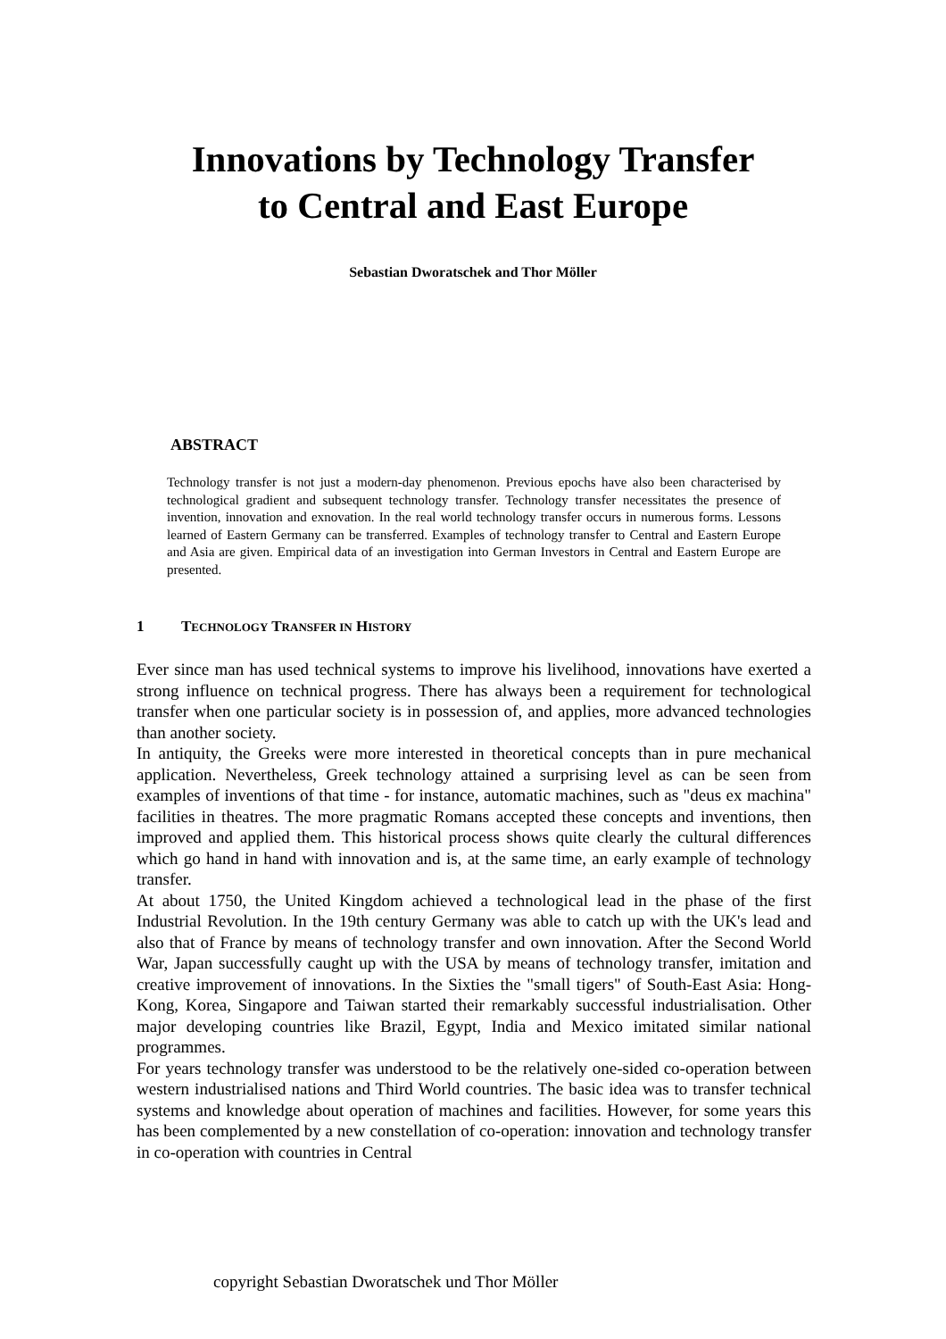Innovations by Technology Transfer
to Central and East Europe
Sebastian Dworatschek and Thor Möller
ABSTRACT
Technology transfer is not just a modern-day phenomenon. Previous epochs have also been characterised by technological gradient and subsequent technology transfer. Technology transfer necessitates the presence of invention, innovation and exnovation. In the real world technology transfer occurs in numerous forms. Lessons learned of Eastern Germany can be transferred. Examples of technology transfer to Central and Eastern Europe and Asia are given. Empirical data of an investigation into German Investors in Central and Eastern Europe are presented.
1 TECHNOLOGY TRANSFER IN HISTORY
Ever since man has used technical systems to improve his livelihood, innovations have exerted a strong influence on technical progress. There has always been a requirement for technological transfer when one particular society is in possession of, and applies, more advanced technologies than another society.
In antiquity, the Greeks were more interested in theoretical concepts than in pure mechanical application. Nevertheless, Greek technology attained a surprising level as can be seen from examples of inventions of that time - for instance, automatic machines, such as "deus ex machina" facilities in theatres. The more pragmatic Romans accepted these concepts and inventions, then improved and applied them. This historical process shows quite clearly the cultural differences which go hand in hand with innovation and is, at the same time, an early example of technology transfer.
At about 1750, the United Kingdom achieved a technological lead in the phase of the first Industrial Revolution. In the 19th century Germany was able to catch up with the UK's lead and also that of France by means of technology transfer and own innovation. After the Second World War, Japan successfully caught up with the USA by means of technology transfer, imitation and creative improvement of innovations. In the Sixties the "small tigers" of South-East Asia: Hong-Kong, Korea, Singapore and Taiwan started their remarkably successful industrialisation. Other major developing countries like Brazil, Egypt, India and Mexico imitated similar national programmes.
For years technology transfer was understood to be the relatively one-sided co-operation between western industrialised nations and Third World countries. The basic idea was to transfer technical systems and knowledge about operation of machines and facilities. However, for some years this has been complemented by a new constellation of co-operation: innovation and technology transfer in co-operation with countries in Central
copyright Sebastian Dworatschek und Thor Möller